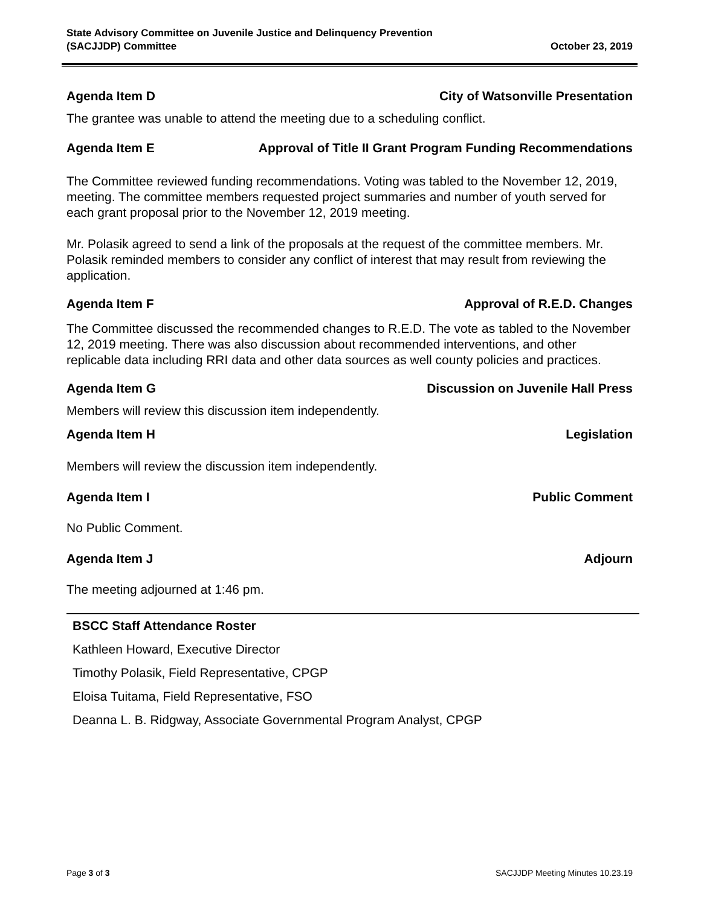State Advisory Committee on Juvenile Justice and Delinquency Prevention
(SACJJDP) Committee
October 23, 2019
Agenda Item D City of Watsonville Presentation
The grantee was unable to attend the meeting due to a scheduling conflict.
Agenda Item E Approval of Title II Grant Program Funding Recommendations
The Committee reviewed funding recommendations. Voting was tabled to the November 12, 2019, meeting. The committee members requested project summaries and number of youth served for each grant proposal prior to the November 12, 2019 meeting.
Mr. Polasik agreed to send a link of the proposals at the request of the committee members. Mr. Polasik reminded members to consider any conflict of interest that may result from reviewing the application.
Agenda Item F Approval of R.E.D. Changes
The Committee discussed the recommended changes to R.E.D. The vote as tabled to the November 12, 2019 meeting. There was also discussion about recommended interventions, and other replicable data including RRI data and other data sources as well county policies and practices.
Agenda Item G Discussion on Juvenile Hall Press
Members will review this discussion item independently.
Agenda Item H Legislation
Members will review the discussion item independently.
Agenda Item I Public Comment
No Public Comment.
Agenda Item J Adjourn
The meeting adjourned at 1:46 pm.
| BSCC Staff Attendance Roster |
| --- |
| Kathleen Howard, Executive Director |
| Timothy Polasik, Field Representative, CPGP |
| Eloisa Tuitama, Field Representative, FSO |
| Deanna L. B. Ridgway, Associate Governmental Program Analyst, CPGP |
Page 3 of 3 SACJJDP Meeting Minutes 10.23.19